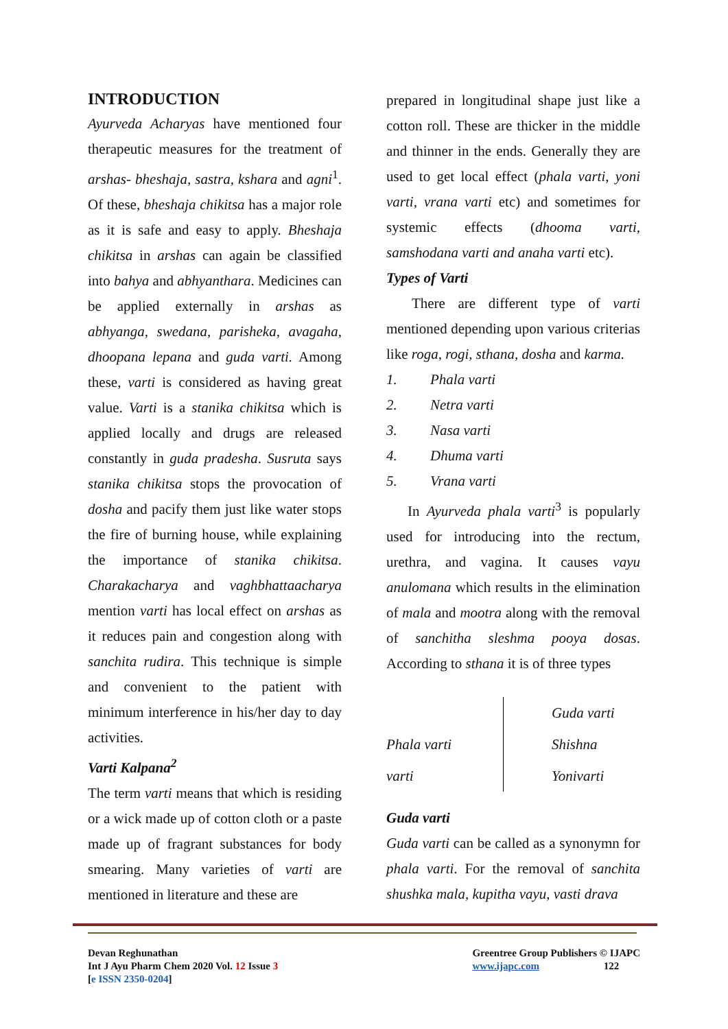INTRODUCTION
Ayurveda Acharyas have mentioned four therapeutic measures for the treatment of arshas- bheshaja, sastra, kshara and agni<sup>1</sup>. Of these, bheshaja chikitsa has a major role as it is safe and easy to apply. Bheshaja chikitsa in arshas can again be classified into bahya and abhyanthara. Medicines can be applied externally in arshas as abhyanga, swedana, parisheka, avagaha, dhoopana lepana and guda varti. Among these, varti is considered as having great value. Varti is a stanika chikitsa which is applied locally and drugs are released constantly in guda pradesha. Susruta says stanika chikitsa stops the provocation of dosha and pacify them just like water stops the fire of burning house, while explaining the importance of stanika chikitsa. Charakacharya and vaghbhattaacharya mention varti has local effect on arshas as it reduces pain and congestion along with sanchita rudira. This technique is simple and convenient to the patient with minimum interference in his/her day to day activities.
Varti Kalpana<sup>2</sup>
The term varti means that which is residing or a wick made up of cotton cloth or a paste made up of fragrant substances for body smearing. Many varieties of varti are mentioned in literature and these are
prepared in longitudinal shape just like a cotton roll. These are thicker in the middle and thinner in the ends. Generally they are used to get local effect (phala varti, yoni varti, vrana varti etc) and sometimes for systemic effects (dhooma varti, samshodana varti and anaha varti etc).
Types of Varti
There are different type of varti mentioned depending upon various criterias like roga, rogi, sthana, dosha and karma.
1. Phala varti
2. Netra varti
3. Nasa varti
4. Dhuma varti
5. Vrana varti
In Ayurveda phala varti<sup>3</sup> is popularly used for introducing into the rectum, urethra, and vagina. It causes vayu anulomana which results in the elimination of mala and mootra along with the removal of sanchitha sleshma pooya dosas. According to sthana it is of three types
Phala varti
varti
Guda varti
Shishna
Yonivarti
Guda varti
Guda varti can be called as a synonymn for phala varti. For the removal of sanchita shushka mala, kupitha vayu, vasti drava
Devan Reghunathan
Int J Ayu Pharm Chem 2020 Vol. 12 Issue 3
[e ISSN 2350-0204]
Greentree Group Publishers © IJAPC
www.ijapc.com 122